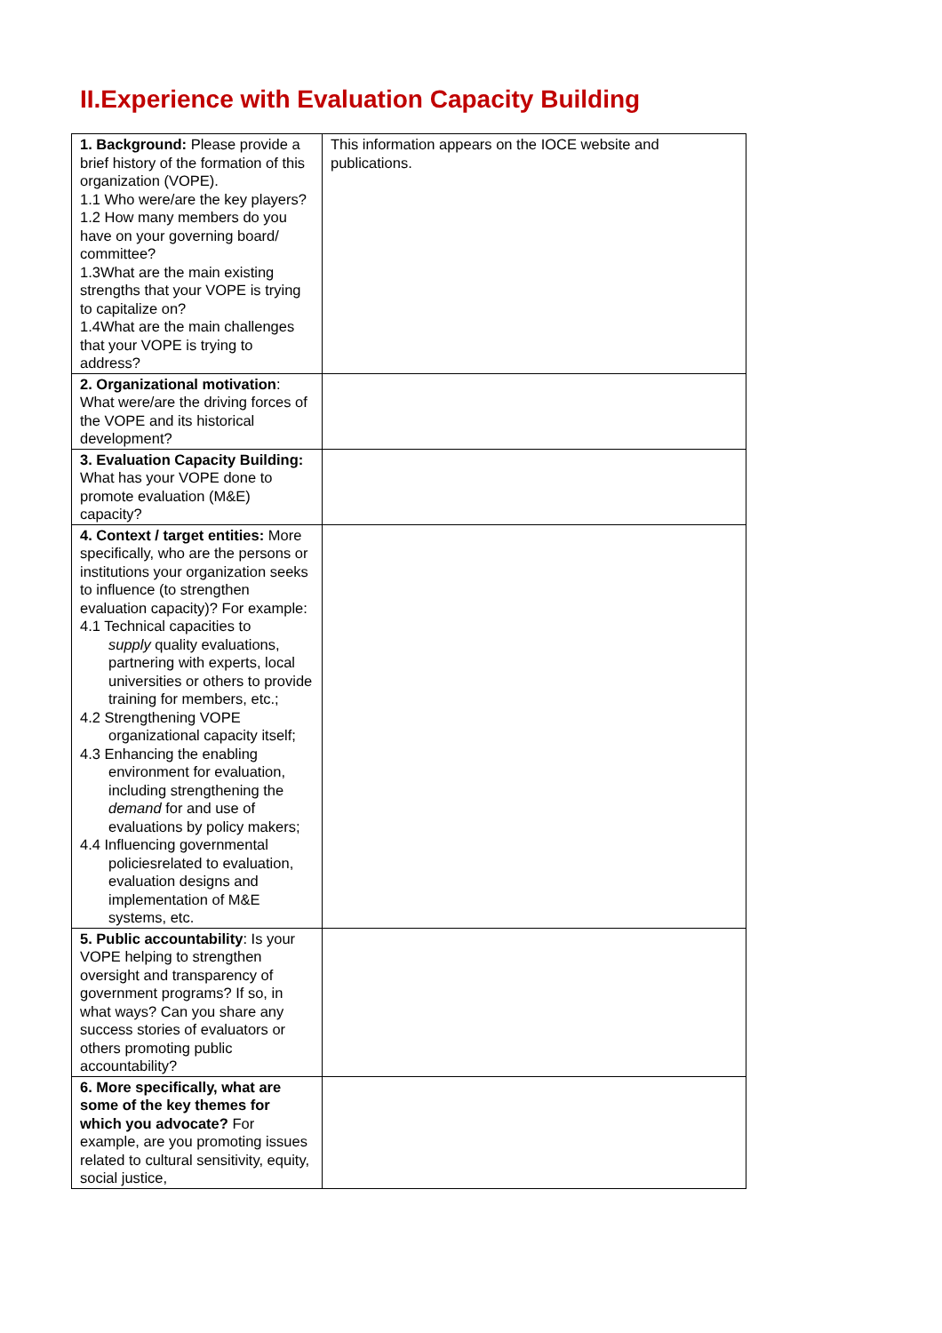II.Experience with Evaluation Capacity Building
| 1. Background: Please provide a brief history of the formation of this organization (VOPE). 1.1 Who were/are the key players? 1.2 How many members do you have on your governing board/ committee? 1.3What are the main existing strengths that your VOPE is trying to capitalize on? 1.4What are the main challenges that your VOPE is trying to address? | This information appears on the IOCE website and publications. |
| 2. Organizational motivation : What were/are the driving forces of the VOPE and its historical development? | |
| 3. Evaluation Capacity Building: What has your VOPE done to promote evaluation (M&E) capacity? | |
| 4. Context / target entities: More specifically, who are the persons or institutions your organization seeks to influence (to strengthen evaluation capacity)? For example: 4.1 Technical capacities to supply quality evaluations, partnering with experts, local universities or others to provide training for members, etc.; 4.2 Strengthening VOPE organizational capacity itself; 4.3 Enhancing the enabling environment for evaluation, including strengthening the demand for and use of evaluations by policy makers; 4.4 Influencing governmental policiesrelated to evaluation, evaluation designs and implementation of M&E systems, etc. | |
| 5. Public accountability : Is your VOPE helping to strengthen oversight and transparency of government programs? If so, in what ways? Can you share any success stories of evaluators or others promoting public accountability? | |
| 6. More specifically, what are some of the key themes for which you advocate? For example, are you promoting issues related to cultural sensitivity, equity, social justice, | |